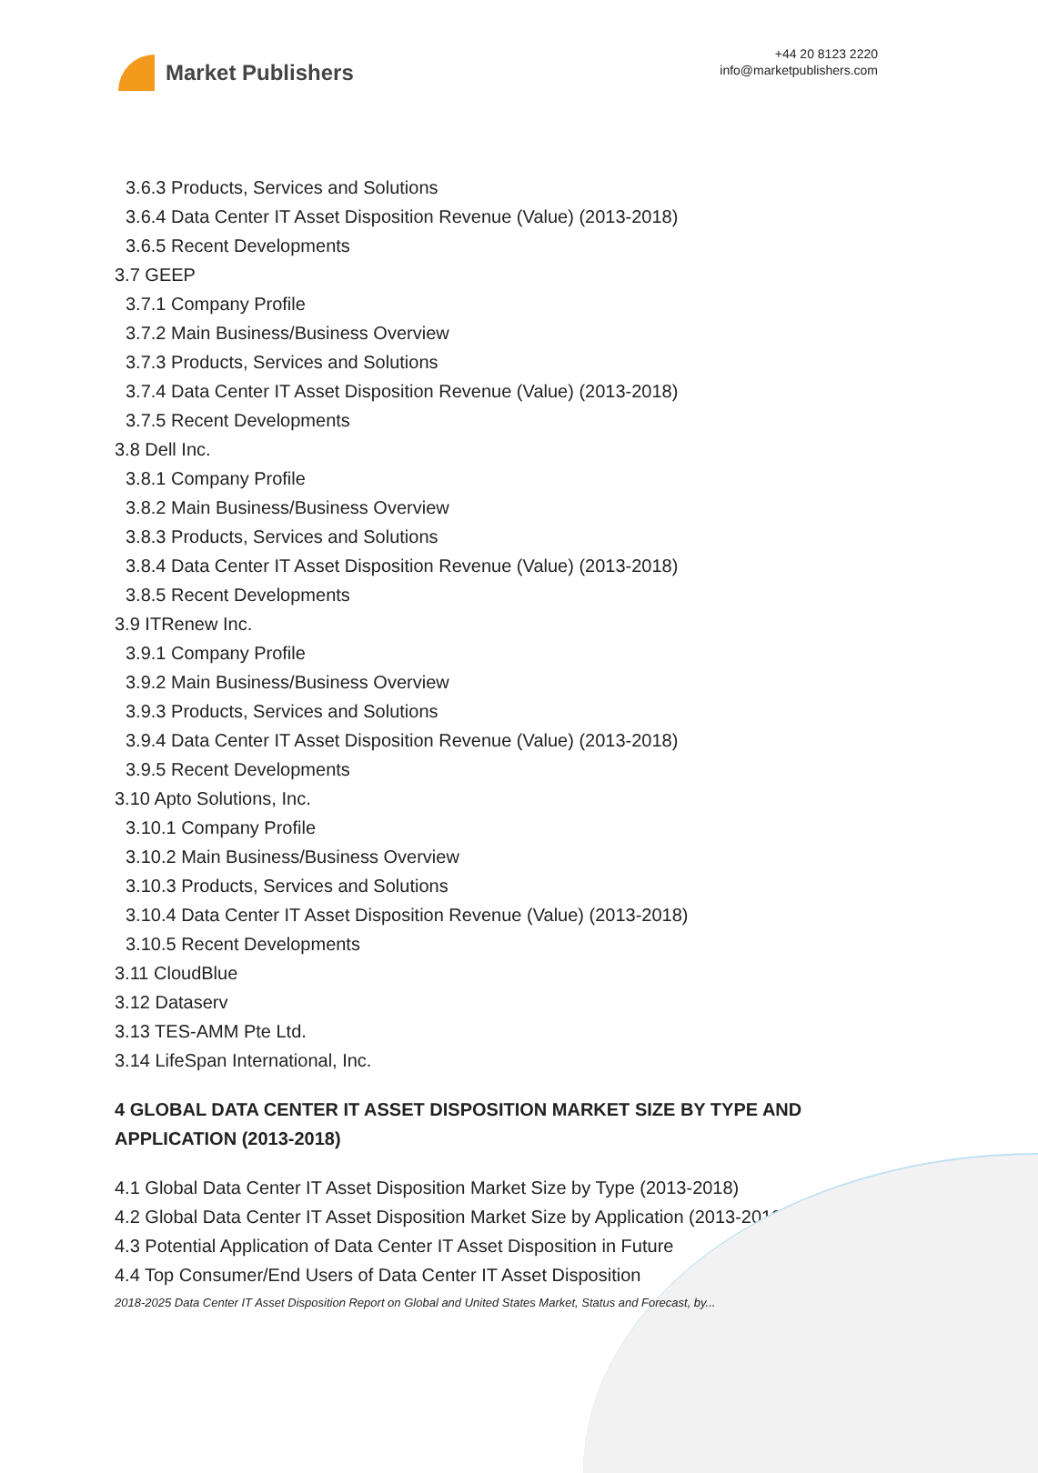Market Publishers
+44 20 8123 2220
info@marketpublishers.com
3.6.3 Products, Services and Solutions
3.6.4 Data Center IT Asset Disposition Revenue (Value) (2013-2018)
3.6.5 Recent Developments
3.7 GEEP
3.7.1 Company Profile
3.7.2 Main Business/Business Overview
3.7.3 Products, Services and Solutions
3.7.4 Data Center IT Asset Disposition Revenue (Value) (2013-2018)
3.7.5 Recent Developments
3.8 Dell Inc.
3.8.1 Company Profile
3.8.2 Main Business/Business Overview
3.8.3 Products, Services and Solutions
3.8.4 Data Center IT Asset Disposition Revenue (Value) (2013-2018)
3.8.5 Recent Developments
3.9 ITRenew Inc.
3.9.1 Company Profile
3.9.2 Main Business/Business Overview
3.9.3 Products, Services and Solutions
3.9.4 Data Center IT Asset Disposition Revenue (Value) (2013-2018)
3.9.5 Recent Developments
3.10 Apto Solutions, Inc.
3.10.1 Company Profile
3.10.2 Main Business/Business Overview
3.10.3 Products, Services and Solutions
3.10.4 Data Center IT Asset Disposition Revenue (Value) (2013-2018)
3.10.5 Recent Developments
3.11 CloudBlue
3.12 Dataserv
3.13 TES-AMM Pte Ltd.
3.14 LifeSpan International, Inc.
4 GLOBAL DATA CENTER IT ASSET DISPOSITION MARKET SIZE BY TYPE AND APPLICATION (2013-2018)
4.1 Global Data Center IT Asset Disposition Market Size by Type (2013-2018)
4.2 Global Data Center IT Asset Disposition Market Size by Application (2013-2018)
4.3 Potential Application of Data Center IT Asset Disposition in Future
4.4 Top Consumer/End Users of Data Center IT Asset Disposition
2018-2025 Data Center IT Asset Disposition Report on Global and United States Market, Status and Forecast, by...